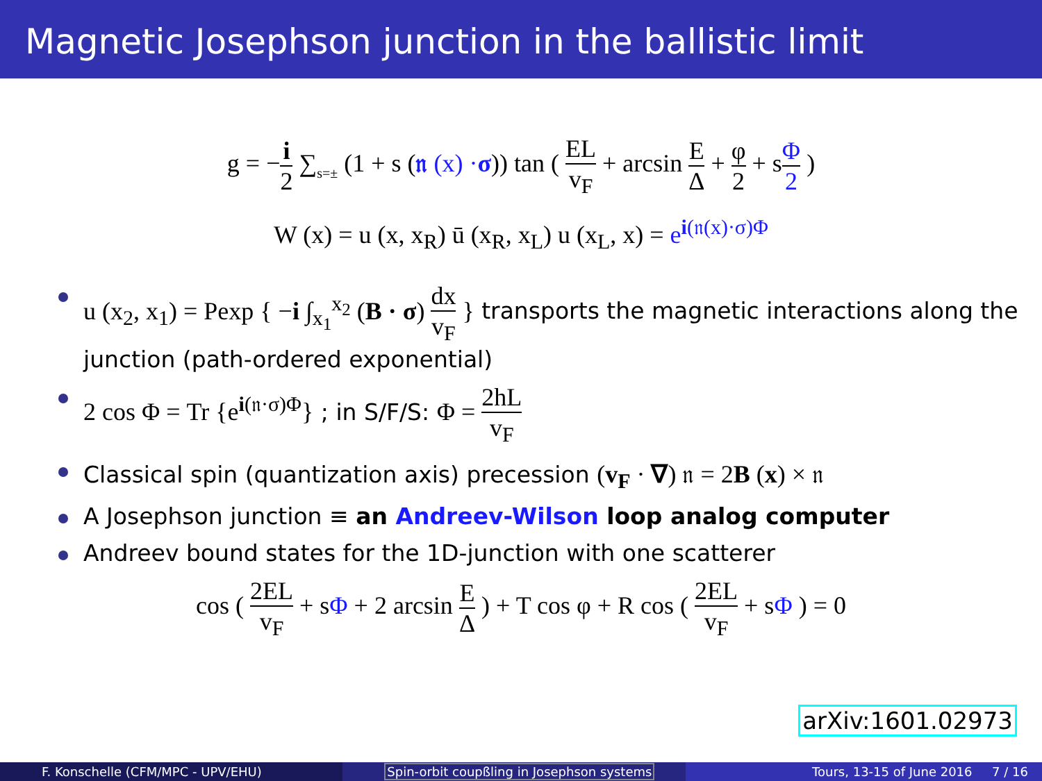Magnetic Josephson junction in the ballistic limit
g = −i 2 ∑<sub>s=±</sub> (1 + s (𝔫 (x) ·σ)) tan ( EL v<sub>F</sub> + arcsin E Δ + φ 2 + sΦ 2 )
W (x) = u (x, x<sub>R</sub>) ū (x<sub>R</sub>, x<sub>L</sub>) u (x<sub>L</sub>, x) = e<sup>i(𝔫(x)·σ)Φ</sup>
u (x<sub>2</sub>, x<sub>1</sub>) = Pexp { −i ∫<sub>x<sub>1</sub></sub><sup>x<sub>2</sub></sup> (B · σ) dx v<sub>F</sub> } transports the magnetic interactions along the junction (path-ordered exponential)
2 cos Φ = Tr {e<sup>i(𝔫·σ)Φ</sup>} ; in S/F/S: Φ = 2hL v<sub>F</sub>
Classical spin (quantization axis) precession (v<sub>F</sub> · ∇) 𝔫 = 2B (x) × 𝔫
A Josephson junction ≡ an Andreev-Wilson loop analog computer
Andreev bound states for the 1D-junction with one scatterer
cos ( 2EL v<sub>F</sub> + sΦ + 2 arcsin E Δ ) + T cos φ + R cos ( 2EL v<sub>F</sub> + sΦ ) = 0
arXiv:1601.02973
F. Konschelle (CFM/MPC - UPV/EHU)
Spin-orbit coupßling in Josephson systems
Tours, 13-15 of June 2016 7 / 16